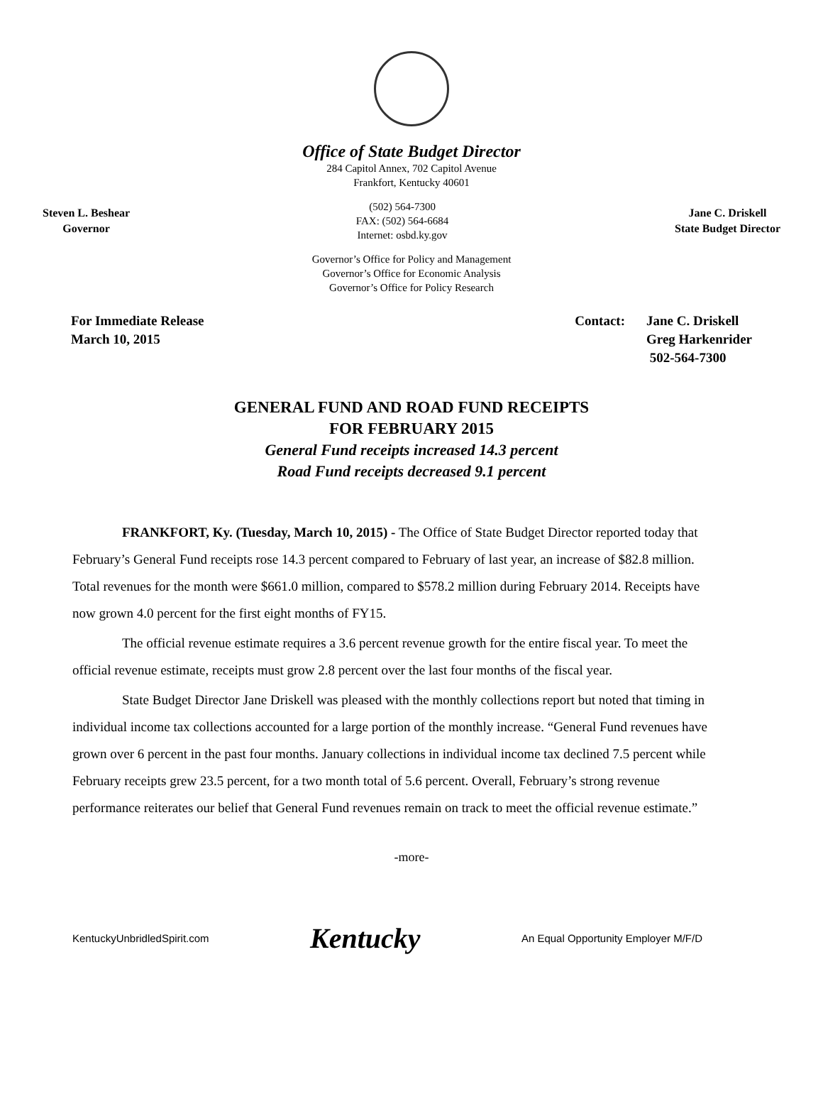Office of State Budget Director
284 Capitol Annex, 702 Capitol Avenue
Frankfort, Kentucky 40601
Steven L. Beshear
Governor
(502) 564-7300
FAX: (502) 564-6684
Internet: osbd.ky.gov
Jane C. Driskell
State Budget Director
Governor’s Office for Policy and Management
Governor’s Office for Economic Analysis
Governor’s Office for Policy Research
For Immediate Release
March 10, 2015
Contact: Jane C. Driskell
Greg Harkenrider
502-564-7300
GENERAL FUND AND ROAD FUND RECEIPTS
FOR FEBRUARY 2015
General Fund receipts increased 14.3 percent
Road Fund receipts decreased 9.1 percent
FRANKFORT, Ky. (Tuesday, March 10, 2015) - The Office of State Budget Director reported today that February’s General Fund receipts rose 14.3 percent compared to February of last year, an increase of $82.8 million. Total revenues for the month were $661.0 million, compared to $578.2 million during February 2014. Receipts have now grown 4.0 percent for the first eight months of FY15.
The official revenue estimate requires a 3.6 percent revenue growth for the entire fiscal year. To meet the official revenue estimate, receipts must grow 2.8 percent over the last four months of the fiscal year.
State Budget Director Jane Driskell was pleased with the monthly collections report but noted that timing in individual income tax collections accounted for a large portion of the monthly increase. “General Fund revenues have grown over 6 percent in the past four months. January collections in individual income tax declined 7.5 percent while February receipts grew 23.5 percent, for a two month total of 5.6 percent. Overall, February’s strong revenue performance reiterates our belief that General Fund revenues remain on track to meet the official revenue estimate.”
-more-
KentuckyUnbridledSpirit.com
Kentucky
An Equal Opportunity Employer M/F/D